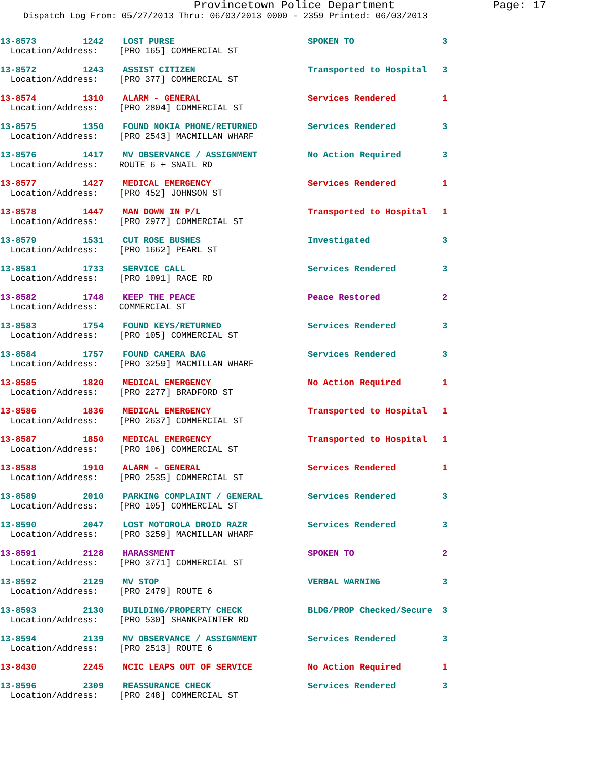Provincetown Police Department Page: 17
Dispatch Log From: 05/27/2013 Thru: 06/03/2013 0000 - 2359 Printed: 06/03/2013
| 13-8573 1242 | LOST PURSE | SPOKEN TO | 3 |
| Location/Address: [PRO 165] COMMERCIAL ST | | | |
| 13-8572 1243 | ASSIST CITIZEN | Transported to Hospital | 3 |
| Location/Address: [PRO 377] COMMERCIAL ST | | | |
| 13-8574 1310 | ALARM - GENERAL | Services Rendered | 1 |
| Location/Address: [PRO 2804] COMMERCIAL ST | | | |
| 13-8575 1350 | FOUND NOKIA PHONE/RETURNED | Services Rendered | 3 |
| Location/Address: [PRO 2543] MACMILLAN WHARF | | | |
| 13-8576 1417 | MV OBSERVANCE / ASSIGNMENT | No Action Required | 3 |
| Location/Address: ROUTE 6 + SNAIL RD | | | |
| 13-8577 1427 | MEDICAL EMERGENCY | Services Rendered | 1 |
| Location/Address: [PRO 452] JOHNSON ST | | | |
| 13-8578 1447 | MAN DOWN IN P/L | Transported to Hospital | 1 |
| Location/Address: [PRO 2977] COMMERCIAL ST | | | |
| 13-8579 1531 | CUT ROSE BUSHES | Investigated | 3 |
| Location/Address: [PRO 1662] PEARL ST | | | |
| 13-8581 1733 | SERVICE CALL | Services Rendered | 3 |
| Location/Address: [PRO 1091] RACE RD | | | |
| 13-8582 1748 | KEEP THE PEACE | Peace Restored | 2 |
| Location/Address: COMMERCIAL ST | | | |
| 13-8583 1754 | FOUND KEYS/RETURNED | Services Rendered | 3 |
| Location/Address: [PRO 105] COMMERCIAL ST | | | |
| 13-8584 1757 | FOUND CAMERA BAG | Services Rendered | 3 |
| Location/Address: [PRO 3259] MACMILLAN WHARF | | | |
| 13-8585 1820 | MEDICAL EMERGENCY | No Action Required | 1 |
| Location/Address: [PRO 2277] BRADFORD ST | | | |
| 13-8586 1836 | MEDICAL EMERGENCY | Transported to Hospital | 1 |
| Location/Address: [PRO 2637] COMMERCIAL ST | | | |
| 13-8587 1850 | MEDICAL EMERGENCY | Transported to Hospital | 1 |
| Location/Address: [PRO 106] COMMERCIAL ST | | | |
| 13-8588 1910 | ALARM - GENERAL | Services Rendered | 1 |
| Location/Address: [PRO 2535] COMMERCIAL ST | | | |
| 13-8589 2010 | PARKING COMPLAINT / GENERAL | Services Rendered | 3 |
| Location/Address: [PRO 105] COMMERCIAL ST | | | |
| 13-8590 2047 | LOST MOTOROLA DROID RAZR | Services Rendered | 3 |
| Location/Address: [PRO 3259] MACMILLAN WHARF | | | |
| 13-8591 2128 | HARASSMENT | SPOKEN TO | 2 |
| Location/Address: [PRO 3771] COMMERCIAL ST | | | |
| 13-8592 2129 | MV STOP | VERBAL WARNING | 3 |
| Location/Address: [PRO 2479] ROUTE 6 | | | |
| 13-8593 2130 | BUILDING/PROPERTY CHECK | BLDG/PROP Checked/Secure | 3 |
| Location/Address: [PRO 530] SHANKPAINTER RD | | | |
| 13-8594 2139 | MV OBSERVANCE / ASSIGNMENT | Services Rendered | 3 |
| Location/Address: [PRO 2513] ROUTE 6 | | | |
| 13-8430 2245 | NCIC LEAPS OUT OF SERVICE | No Action Required | 1 |
| 13-8596 2309 | REASSURANCE CHECK | Services Rendered | 3 |
| Location/Address: [PRO 248] COMMERCIAL ST | | | |